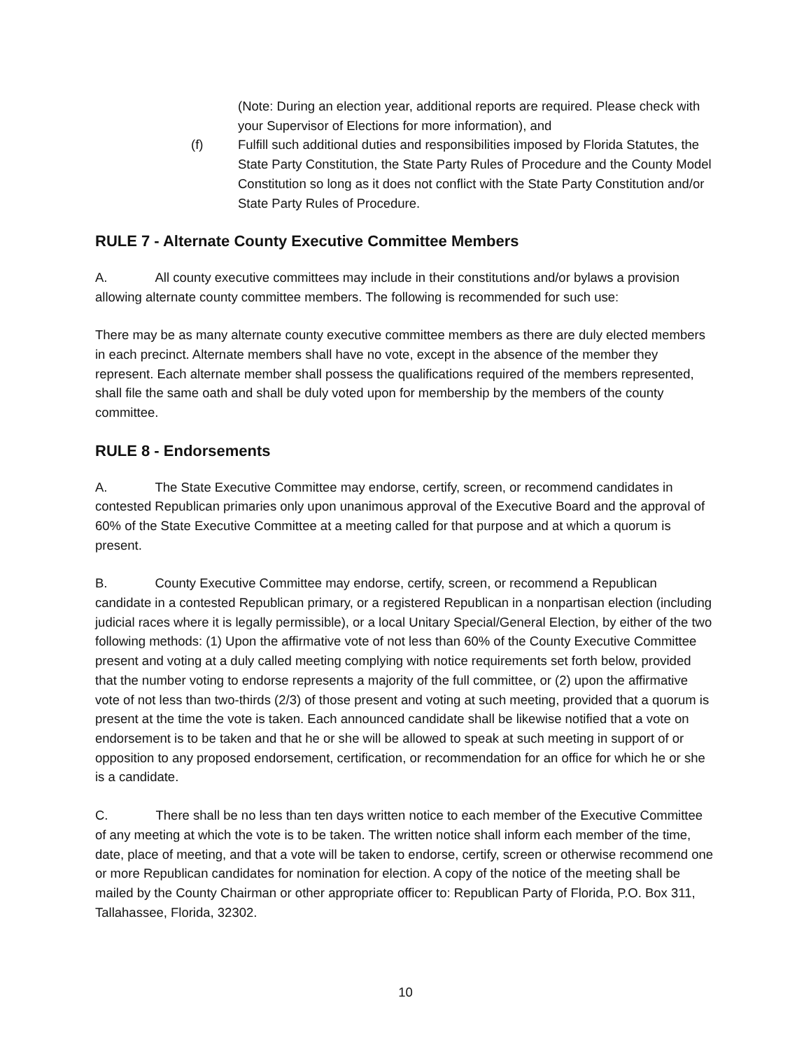(Note: During an election year, additional reports are required. Please check with your Supervisor of Elections for more information), and
(f) Fulfill such additional duties and responsibilities imposed by Florida Statutes, the State Party Constitution, the State Party Rules of Procedure and the County Model Constitution so long as it does not conflict with the State Party Constitution and/or State Party Rules of Procedure.
RULE 7 - Alternate County Executive Committee Members
A. All county executive committees may include in their constitutions and/or bylaws a provision allowing alternate county committee members. The following is recommended for such use:
There may be as many alternate county executive committee members as there are duly elected members in each precinct. Alternate members shall have no vote, except in the absence of the member they represent. Each alternate member shall possess the qualifications required of the members represented, shall file the same oath and shall be duly voted upon for membership by the members of the county committee.
RULE 8 - Endorsements
A. The State Executive Committee may endorse, certify, screen, or recommend candidates in contested Republican primaries only upon unanimous approval of the Executive Board and the approval of 60% of the State Executive Committee at a meeting called for that purpose and at which a quorum is present.
B. County Executive Committee may endorse, certify, screen, or recommend a Republican candidate in a contested Republican primary, or a registered Republican in a nonpartisan election (including judicial races where it is legally permissible), or a local Unitary Special/General Election, by either of the two following methods: (1) Upon the affirmative vote of not less than 60% of the County Executive Committee present and voting at a duly called meeting complying with notice requirements set forth below, provided that the number voting to endorse represents a majority of the full committee, or (2) upon the affirmative vote of not less than two-thirds (2/3) of those present and voting at such meeting, provided that a quorum is present at the time the vote is taken. Each announced candidate shall be likewise notified that a vote on endorsement is to be taken and that he or she will be allowed to speak at such meeting in support of or opposition to any proposed endorsement, certification, or recommendation for an office for which he or she is a candidate.
C. There shall be no less than ten days written notice to each member of the Executive Committee of any meeting at which the vote is to be taken. The written notice shall inform each member of the time, date, place of meeting, and that a vote will be taken to endorse, certify, screen or otherwise recommend one or more Republican candidates for nomination for election. A copy of the notice of the meeting shall be mailed by the County Chairman or other appropriate officer to: Republican Party of Florida, P.O. Box 311, Tallahassee, Florida, 32302.
10